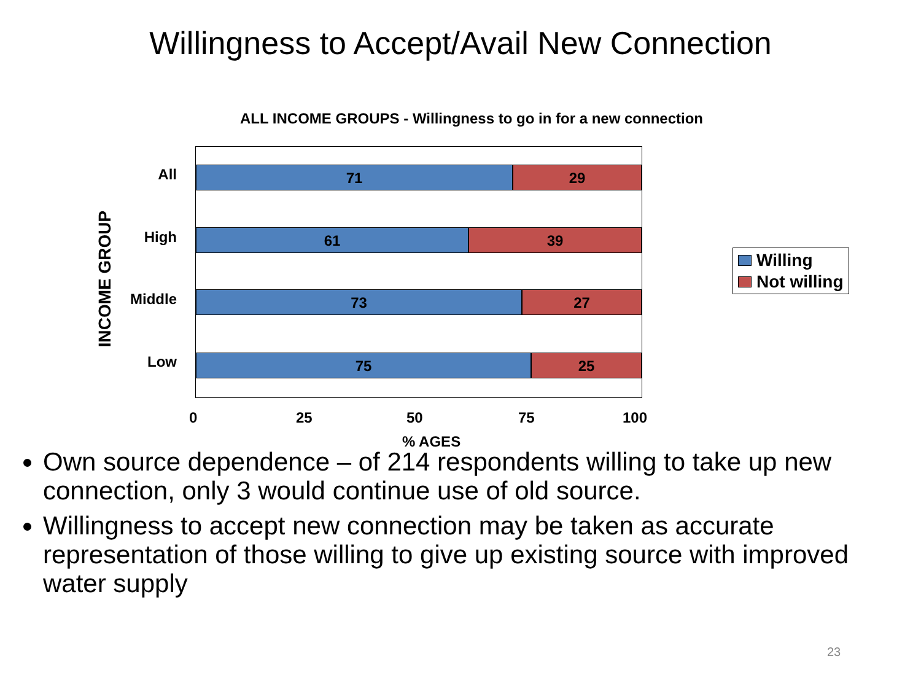Willingness to Accept/Avail New Connection
ALL INCOME GROUPS - Willingness to go in for a new connection
INCOME GROUP
All
High
Middle
Low
71 29
61 39
73 27
75 25
0 25 50 75 100
% AGES
Willing
Not willing
Own source dependence – of 214 respondents willing to take up new connection, only 3 would continue use of old source.
Willingness to accept new connection may be taken as accurate representation of those willing to give up existing source with improved water supply
23